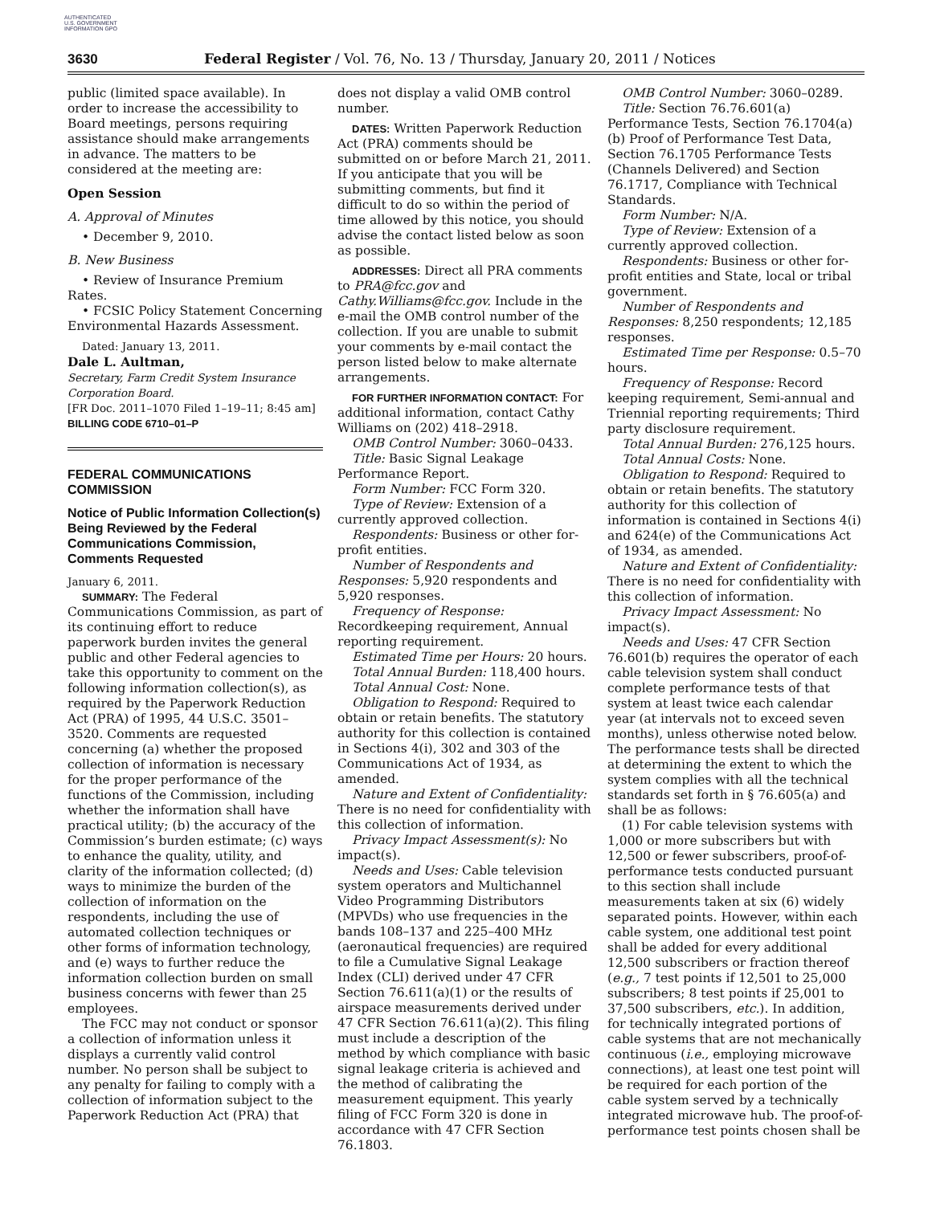AUTHENTICATED U.S. GOVERNMENT INFORMATION GPO
3630 Federal Register / Vol. 76, No. 13 / Thursday, January 20, 2011 / Notices
public (limited space available). In order to increase the accessibility to Board meetings, persons requiring assistance should make arrangements in advance. The matters to be considered at the meeting are:
Open Session
A. Approval of Minutes
• December 9, 2010.
B. New Business
• Review of Insurance Premium Rates.
• FCSIC Policy Statement Concerning Environmental Hazards Assessment.
Dated: January 13, 2011.
Dale L. Aultman,
Secretary, Farm Credit System Insurance Corporation Board.
[FR Doc. 2011–1070 Filed 1–19–11; 8:45 am]
BILLING CODE 6710–01–P
FEDERAL COMMUNICATIONS COMMISSION
Notice of Public Information Collection(s) Being Reviewed by the Federal Communications Commission, Comments Requested
January 6, 2011.
SUMMARY: The Federal Communications Commission, as part of its continuing effort to reduce paperwork burden invites the general public and other Federal agencies to take this opportunity to comment on the following information collection(s), as required by the Paperwork Reduction Act (PRA) of 1995, 44 U.S.C. 3501–3520. Comments are requested concerning (a) whether the proposed collection of information is necessary for the proper performance of the functions of the Commission, including whether the information shall have practical utility; (b) the accuracy of the Commission’s burden estimate; (c) ways to enhance the quality, utility, and clarity of the information collected; (d) ways to minimize the burden of the collection of information on the respondents, including the use of automated collection techniques or other forms of information technology, and (e) ways to further reduce the information collection burden on small business concerns with fewer than 25 employees.
The FCC may not conduct or sponsor a collection of information unless it displays a currently valid control number. No person shall be subject to any penalty for failing to comply with a collection of information subject to the Paperwork Reduction Act (PRA) that
does not display a valid OMB control number.
DATES: Written Paperwork Reduction Act (PRA) comments should be submitted on or before March 21, 2011. If you anticipate that you will be submitting comments, but find it difficult to do so within the period of time allowed by this notice, you should advise the contact listed below as soon as possible.
ADDRESSES: Direct all PRA comments to PRA@fcc.gov and Cathy.Williams@fcc.gov. Include in the e-mail the OMB control number of the collection. If you are unable to submit your comments by e-mail contact the person listed below to make alternate arrangements.
FOR FURTHER INFORMATION CONTACT: For additional information, contact Cathy Williams on (202) 418–2918.
OMB Control Number: 3060–0433.
Title: Basic Signal Leakage Performance Report.
Form Number: FCC Form 320.
Type of Review: Extension of a currently approved collection.
Respondents: Business or other for-profit entities.
Number of Respondents and Responses: 5,920 respondents and 5,920 responses.
Frequency of Response: Recordkeeping requirement, Annual reporting requirement.
Estimated Time per Hours: 20 hours.
Total Annual Burden: 118,400 hours.
Total Annual Cost: None.
Obligation to Respond: Required to obtain or retain benefits. The statutory authority for this collection is contained in Sections 4(i), 302 and 303 of the Communications Act of 1934, as amended.
Nature and Extent of Confidentiality: There is no need for confidentiality with this collection of information.
Privacy Impact Assessment(s): No impact(s).
Needs and Uses: Cable television system operators and Multichannel Video Programming Distributors (MPVDs) who use frequencies in the bands 108–137 and 225–400 MHz (aeronautical frequencies) are required to file a Cumulative Signal Leakage Index (CLI) derived under 47 CFR Section 76.611(a)(1) or the results of airspace measurements derived under 47 CFR Section 76.611(a)(2). This filing must include a description of the method by which compliance with basic signal leakage criteria is achieved and the method of calibrating the measurement equipment. This yearly filing of FCC Form 320 is done in accordance with 47 CFR Section 76.1803.
OMB Control Number: 3060–0289.
Title: Section 76.76.601(a) Performance Tests, Section 76.1704(a)(b) Proof of Performance Test Data, Section 76.1705 Performance Tests (Channels Delivered) and Section 76.1717, Compliance with Technical Standards.
Form Number: N/A.
Type of Review: Extension of a currently approved collection.
Respondents: Business or other for-profit entities and State, local or tribal government.
Number of Respondents and Responses: 8,250 respondents; 12,185 responses.
Estimated Time per Response: 0.5–70 hours.
Frequency of Response: Record keeping requirement, Semi-annual and Triennial reporting requirements; Third party disclosure requirement.
Total Annual Burden: 276,125 hours.
Total Annual Costs: None.
Obligation to Respond: Required to obtain or retain benefits. The statutory authority for this collection of information is contained in Sections 4(i) and 624(e) of the Communications Act of 1934, as amended.
Nature and Extent of Confidentiality: There is no need for confidentiality with this collection of information.
Privacy Impact Assessment: No impact(s).
Needs and Uses: 47 CFR Section 76.601(b) requires the operator of each cable television system shall conduct complete performance tests of that system at least twice each calendar year (at intervals not to exceed seven months), unless otherwise noted below. The performance tests shall be directed at determining the extent to which the system complies with all the technical standards set forth in § 76.605(a) and shall be as follows:
(1) For cable television systems with 1,000 or more subscribers but with 12,500 or fewer subscribers, proof-of-performance tests conducted pursuant to this section shall include measurements taken at six (6) widely separated points. However, within each cable system, one additional test point shall be added for every additional 12,500 subscribers or fraction thereof (e.g., 7 test points if 12,501 to 25,000 subscribers; 8 test points if 25,001 to 37,500 subscribers, etc.). In addition, for technically integrated portions of cable systems that are not mechanically continuous (i.e., employing microwave connections), at least one test point will be required for each portion of the cable system served by a technically integrated microwave hub. The proof-of-performance test points chosen shall be